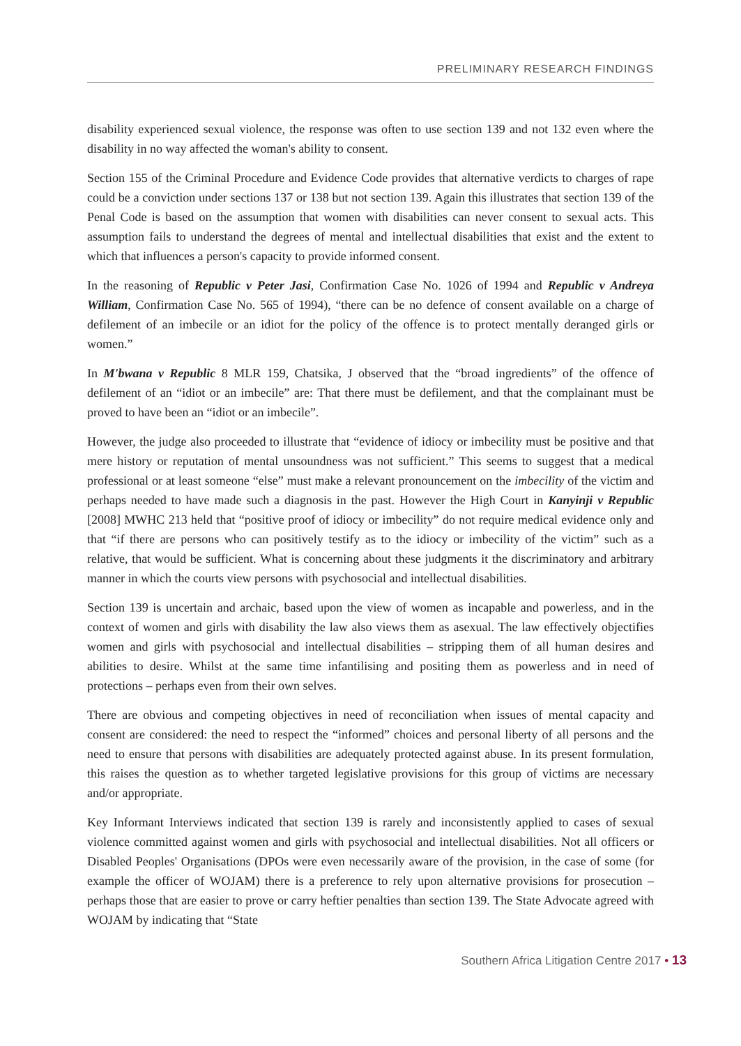PRELIMINARY RESEARCH FINDINGS
disability experienced sexual violence, the response was often to use section 139 and not 132 even where the disability in no way affected the woman's ability to consent.
Section 155 of the Criminal Procedure and Evidence Code provides that alternative verdicts to charges of rape could be a conviction under sections 137 or 138 but not section 139. Again this illustrates that section 139 of the Penal Code is based on the assumption that women with disabilities can never consent to sexual acts. This assumption fails to understand the degrees of mental and intellectual disabilities that exist and the extent to which that influences a person's capacity to provide informed consent.
In the reasoning of Republic v Peter Jasi, Confirmation Case No. 1026 of 1994 and Republic v Andreya William, Confirmation Case No. 565 of 1994), “there can be no defence of consent available on a charge of defilement of an imbecile or an idiot for the policy of the offence is to protect mentally deranged girls or women.”
In M'bwana v Republic 8 MLR 159, Chatsika, J observed that the “broad ingredients” of the offence of defilement of an “idiot or an imbecile” are: That there must be defilement, and that the complainant must be proved to have been an “idiot or an imbecile”.
However, the judge also proceeded to illustrate that “evidence of idiocy or imbecility must be positive and that mere history or reputation of mental unsoundness was not sufficient.” This seems to suggest that a medical professional or at least someone “else” must make a relevant pronouncement on the imbecility of the victim and perhaps needed to have made such a diagnosis in the past. However the High Court in Kanyinji v Republic [2008] MWHC 213 held that “positive proof of idiocy or imbecility” do not require medical evidence only and that “if there are persons who can positively testify as to the idiocy or imbecility of the victim” such as a relative, that would be sufficient. What is concerning about these judgments it the discriminatory and arbitrary manner in which the courts view persons with psychosocial and intellectual disabilities.
Section 139 is uncertain and archaic, based upon the view of women as incapable and powerless, and in the context of women and girls with disability the law also views them as asexual. The law effectively objectifies women and girls with psychosocial and intellectual disabilities – stripping them of all human desires and abilities to desire. Whilst at the same time infantilising and positing them as powerless and in need of protections – perhaps even from their own selves.
There are obvious and competing objectives in need of reconciliation when issues of mental capacity and consent are considered: the need to respect the “informed” choices and personal liberty of all persons and the need to ensure that persons with disabilities are adequately protected against abuse. In its present formulation, this raises the question as to whether targeted legislative provisions for this group of victims are necessary and/or appropriate.
Key Informant Interviews indicated that section 139 is rarely and inconsistently applied to cases of sexual violence committed against women and girls with psychosocial and intellectual disabilities. Not all officers or Disabled Peoples' Organisations (DPOs were even necessarily aware of the provision, in the case of some (for example the officer of WOJAM) there is a preference to rely upon alternative provisions for prosecution – perhaps those that are easier to prove or carry heftier penalties than section 139. The State Advocate agreed with WOJAM by indicating that “State
Southern Africa Litigation Centre 2017 • 13